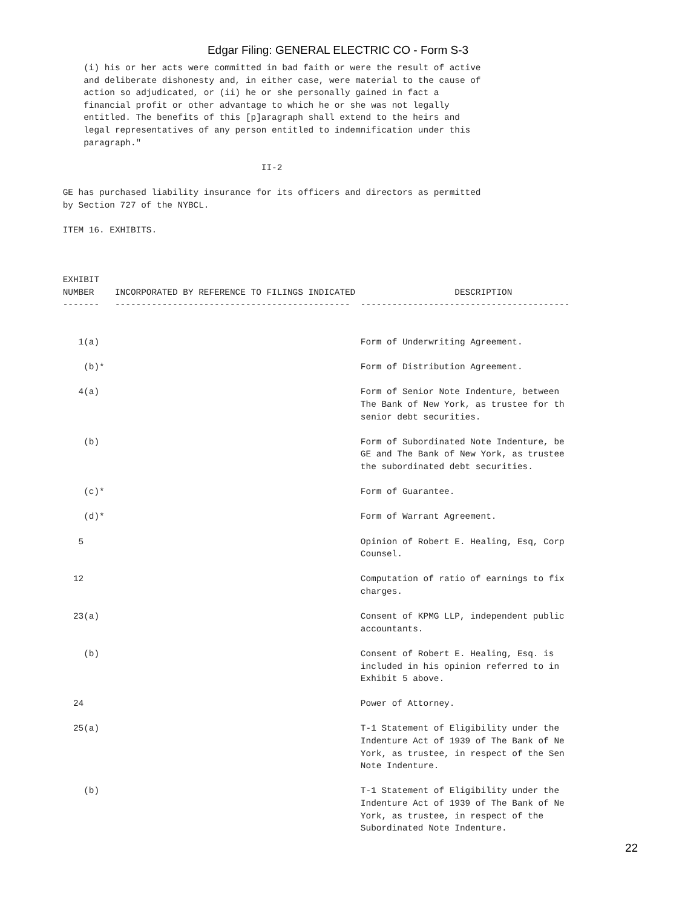Edgar Filing: GENERAL ELECTRIC CO - Form S-3
                (i) his or her acts were committed in bad faith or were the result of active
                and deliberate dishonesty and, in either case, were material to the cause of
                action so adjudicated, or (ii) he or she personally gained in fact a
                financial profit or other advantage to which he or she was not legally
                entitled. The benefits of this [p]aragraph shall extend to the heirs and
                legal representatives of any person entitled to indemnification under this
                paragraph."

                                                  II-2

            GE has purchased liability insurance for its officers and directors as permitted
            by Section 727 of the NYBCL.

            ITEM 16. EXHIBITS.



            EXHIBIT
            NUMBER    INCORPORATED BY REFERENCE TO FILINGS INDICATED                   DESCRIPTION
            -------   ---------------------------------------------  ----------------------------------------


               1(a)                                                  Form of Underwriting Agreement.

                (b)*                                                 Form of Distribution Agreement.

               4(a)                                                  Form of Senior Note Indenture, between
                                                                     The Bank of New York, as trustee for th
                                                                     senior debt securities.

                (b)                                                  Form of Subordinated Note Indenture, be
                                                                     GE and The Bank of New York, as trustee
                                                                     the subordinated debt securities.

                (c)*                                                 Form of Guarantee.

                (d)*                                                 Form of Warrant Agreement.

               5                                                     Opinion of Robert E. Healing, Esq, Corp
                                                                     Counsel.

              12                                                     Computation of ratio of earnings to fix
                                                                     charges.

              23(a)                                                  Consent of KPMG LLP, independent public
                                                                     accountants.

                (b)                                                  Consent of Robert E. Healing, Esq. is
                                                                     included in his opinion referred to in
                                                                     Exhibit 5 above.

              24                                                     Power of Attorney.

              25(a)                                                  T-1 Statement of Eligibility under the
                                                                     Indenture Act of 1939 of The Bank of Ne
                                                                     York, as trustee, in respect of the Sen
                                                                     Note Indenture.

                (b)                                                  T-1 Statement of Eligibility under the
                                                                     Indenture Act of 1939 of The Bank of Ne
                                                                     York, as trustee, in respect of the
                                                                     Subordinated Note Indenture.
22